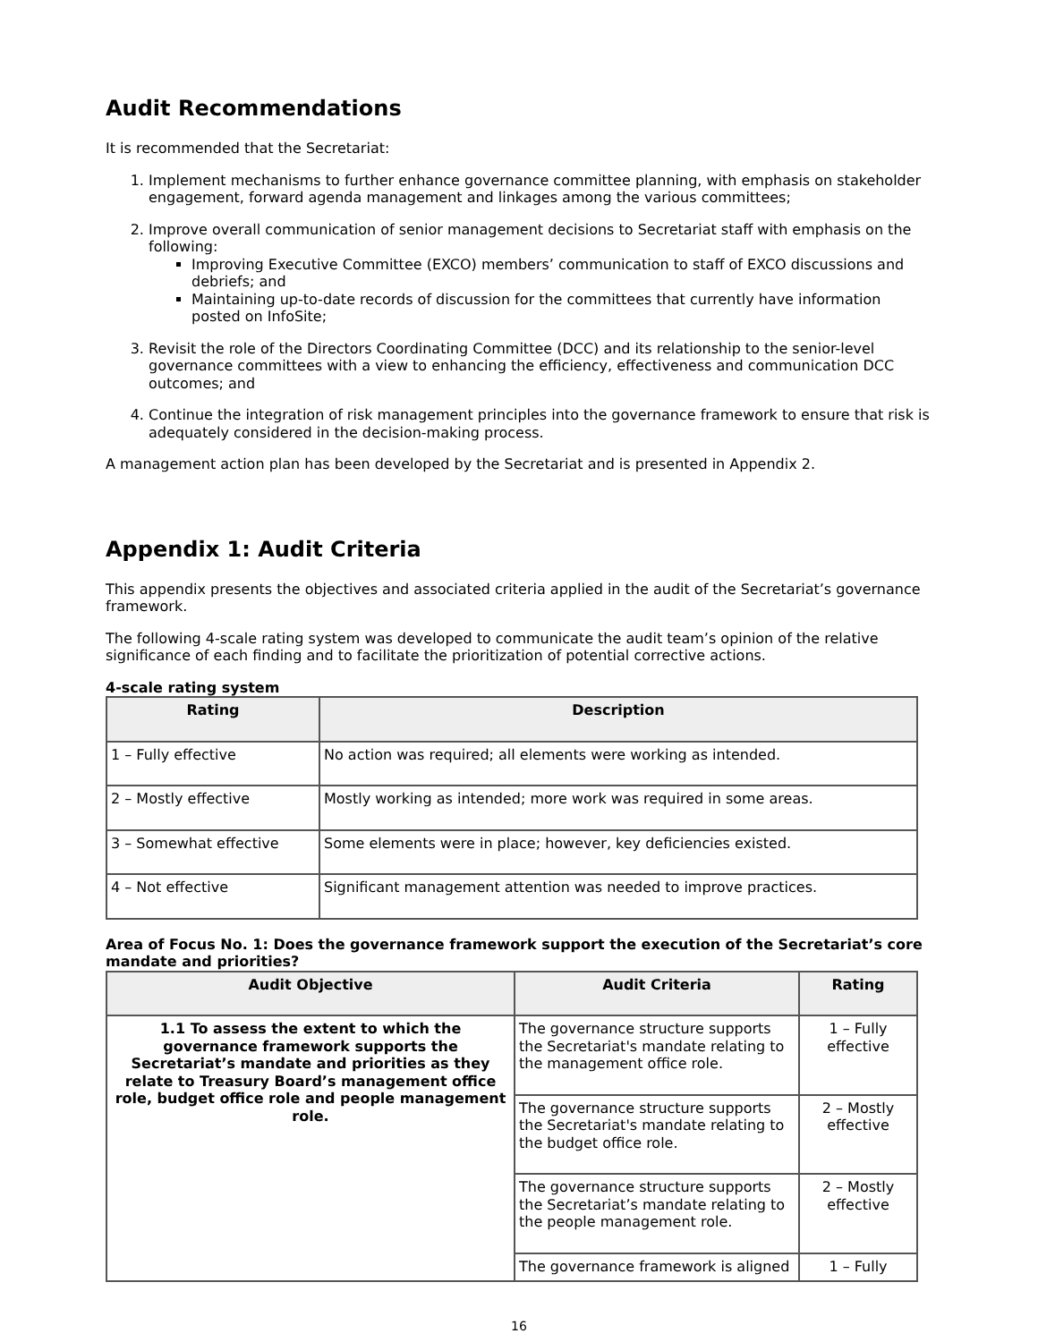Audit Recommendations
It is recommended that the Secretariat:
1. Implement mechanisms to further enhance governance committee planning, with emphasis on stakeholder engagement, forward agenda management and linkages among the various committees;
2. Improve overall communication of senior management decisions to Secretariat staff with emphasis on the following:
Improving Executive Committee (EXCO) members’ communication to staff of EXCO discussions and debriefs; and
Maintaining up-to-date records of discussion for the committees that currently have information posted on InfoSite;
3. Revisit the role of the Directors Coordinating Committee (DCC) and its relationship to the senior-level governance committees with a view to enhancing the efficiency, effectiveness and communication DCC outcomes; and
4. Continue the integration of risk management principles into the governance framework to ensure that risk is adequately considered in the decision-making process.
A management action plan has been developed by the Secretariat and is presented in Appendix 2.
Appendix 1: Audit Criteria
This appendix presents the objectives and associated criteria applied in the audit of the Secretariat’s governance framework.
The following 4-scale rating system was developed to communicate the audit team’s opinion of the relative significance of each finding and to facilitate the prioritization of potential corrective actions.
4-scale rating system
| Rating | Description |
| --- | --- |
| 1 – Fully effective | No action was required; all elements were working as intended. |
| 2 – Mostly effective | Mostly working as intended; more work was required in some areas. |
| 3 – Somewhat effective | Some elements were in place; however, key deficiencies existed. |
| 4 – Not effective | Significant management attention was needed to improve practices. |
Area of Focus No. 1: Does the governance framework support the execution of the Secretariat’s core mandate and priorities?
| Audit Objective | Audit Criteria | Rating |
| --- | --- | --- |
| 1.1 To assess the extent to which the governance framework supports the Secretariat’s mandate and priorities as they relate to Treasury Board’s management office role, budget office role and people management role. | The governance structure supports the Secretariat's mandate relating to the management office role. | 1 – Fully effective |
| | The governance structure supports the Secretariat's mandate relating to the budget office role. | 2 – Mostly effective |
| | The governance structure supports the Secretariat’s mandate relating to the people management role. | 2 – Mostly effective |
| | The governance framework is aligned | 1 – Fully |
16